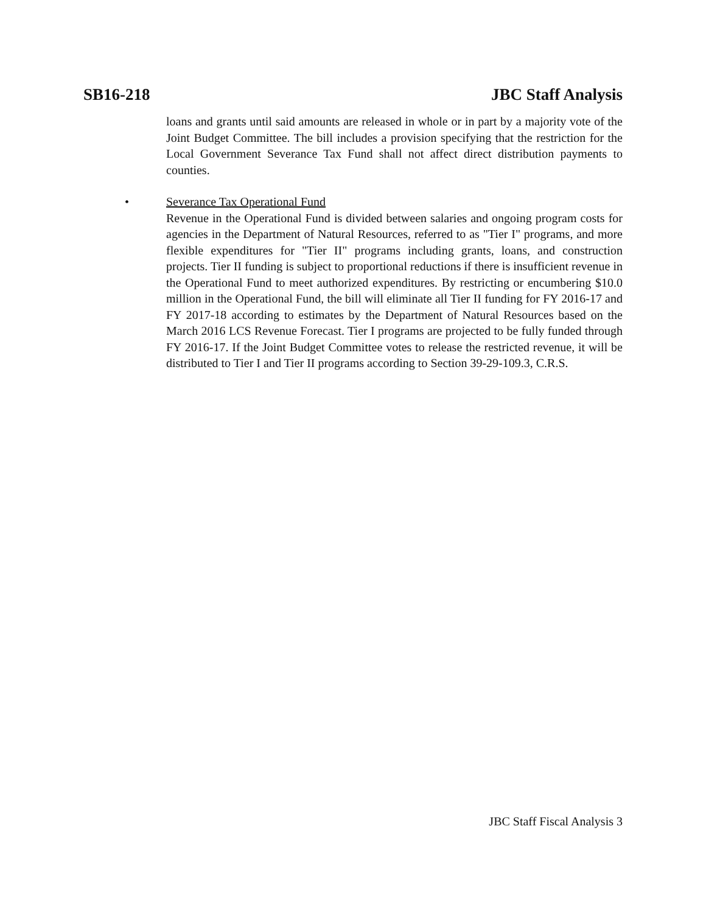SB16-218 JBC Staff Analysis
loans and grants until said amounts are released in whole or in part by a majority vote of the Joint Budget Committee. The bill includes a provision specifying that the restriction for the Local Government Severance Tax Fund shall not affect direct distribution payments to counties.
•
Severance Tax Operational Fund
Revenue in the Operational Fund is divided between salaries and ongoing program costs for agencies in the Department of Natural Resources, referred to as "Tier I" programs, and more flexible expenditures for "Tier II" programs including grants, loans, and construction projects. Tier II funding is subject to proportional reductions if there is insufficient revenue in the Operational Fund to meet authorized expenditures. By restricting or encumbering $10.0 million in the Operational Fund, the bill will eliminate all Tier II funding for FY 2016-17 and FY 2017-18 according to estimates by the Department of Natural Resources based on the March 2016 LCS Revenue Forecast. Tier I programs are projected to be fully funded through FY 2016-17. If the Joint Budget Committee votes to release the restricted revenue, it will be distributed to Tier I and Tier II programs according to Section 39-29-109.3, C.R.S.
JBC Staff Fiscal Analysis 3